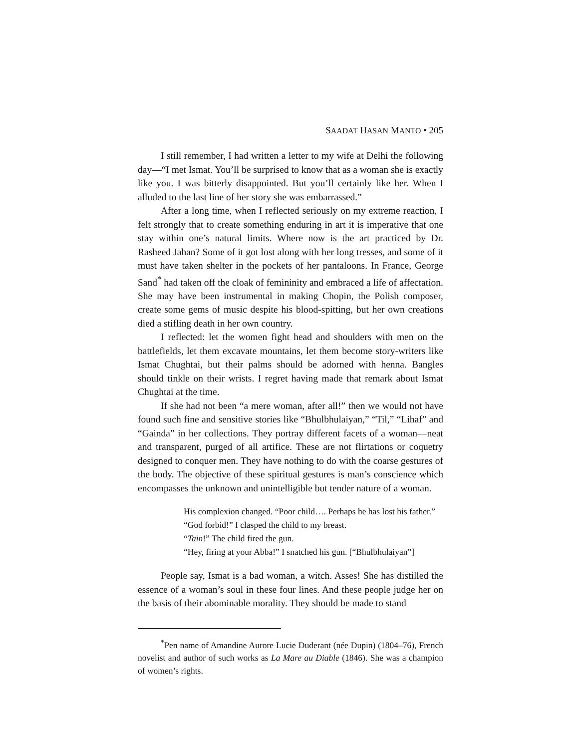SAADAT HASAN MANTO • 205
I still remember, I had written a letter to my wife at Delhi the following day—“I met Ismat. You’ll be surprised to know that as a woman she is exactly like you. I was bitterly disappointed. But you’ll certainly like her. When I alluded to the last line of her story she was embarrassed.”
After a long time, when I reflected seriously on my extreme reaction, I felt strongly that to create something enduring in art it is imperative that one stay within one’s natural limits. Where now is the art practiced by Dr. Rasheed Jahan? Some of it got lost along with her long tresses, and some of it must have taken shelter in the pockets of her pantaloons. In France, George Sand<sup>*</sup> had taken off the cloak of femininity and embraced a life of affectation. She may have been instrumental in making Chopin, the Polish composer, create some gems of music despite his blood-spitting, but her own creations died a stifling death in her own country.
I reflected: let the women fight head and shoulders with men on the battlefields, let them excavate mountains, let them become story-writers like Ismat Chughtai, but their palms should be adorned with henna. Bangles should tinkle on their wrists. I regret having made that remark about Ismat Chughtai at the time.
If she had not been “a mere woman, after all!” then we would not have found such fine and sensitive stories like “Bhulbhulaiyan,” “Til,” “Lihaf” and “Gainda” in her collections. They portray different facets of a woman—neat and transparent, purged of all artifice. These are not flirtations or coquetry designed to conquer men. They have nothing to do with the coarse gestures of the body. The objective of these spiritual gestures is man’s conscience which encompasses the unknown and unintelligible but tender nature of a woman.
His complexion changed. “Poor child…. Perhaps he has lost his father.”
“God forbid!” I clasped the child to my breast.
“Tain!” The child fired the gun.
“Hey, firing at your Abba!” I snatched his gun. [“Bhulbhulaiyan”]
People say, Ismat is a bad woman, a witch. Asses! She has distilled the essence of a woman’s soul in these four lines. And these people judge her on the basis of their abominable morality. They should be made to stand
<sup>*</sup> Pen name of Amandine Aurore Lucie Duderant (née Dupin) (1804–76), French novelist and author of such works as La Mare au Diable (1846). She was a champion of women’s rights.